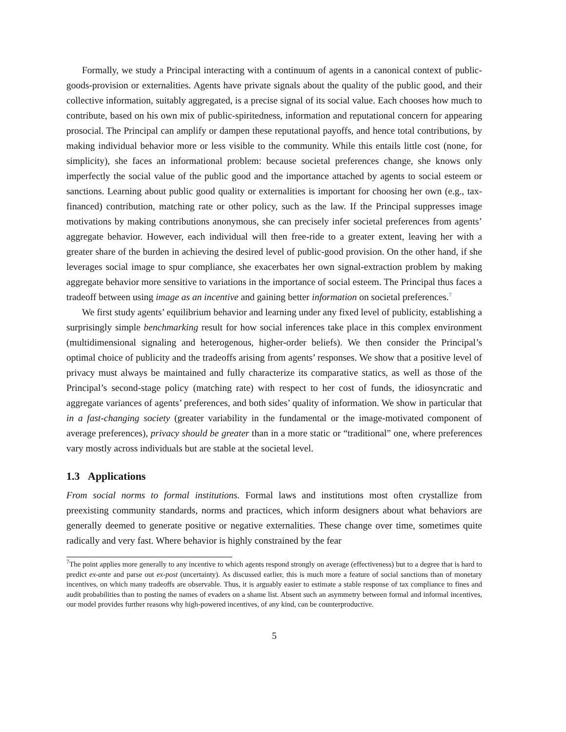Formally, we study a Principal interacting with a continuum of agents in a canonical context of public-goods-provision or externalities. Agents have private signals about the quality of the public good, and their collective information, suitably aggregated, is a precise signal of its social value. Each chooses how much to contribute, based on his own mix of public-spiritedness, information and reputational concern for appearing prosocial. The Principal can amplify or dampen these reputational payoffs, and hence total contributions, by making individual behavior more or less visible to the community. While this entails little cost (none, for simplicity), she faces an informational problem: because societal preferences change, she knows only imperfectly the social value of the public good and the importance attached by agents to social esteem or sanctions. Learning about public good quality or externalities is important for choosing her own (e.g., tax-financed) contribution, matching rate or other policy, such as the law. If the Principal suppresses image motivations by making contributions anonymous, she can precisely infer societal preferences from agents’ aggregate behavior. However, each individual will then free-ride to a greater extent, leaving her with a greater share of the burden in achieving the desired level of public-good provision. On the other hand, if she leverages social image to spur compliance, she exacerbates her own signal-extraction problem by making aggregate behavior more sensitive to variations in the importance of social esteem. The Principal thus faces a tradeoff between using image as an incentive and gaining better information on societal preferences.<sup>7</sup>
We first study agents’ equilibrium behavior and learning under any fixed level of publicity, establishing a surprisingly simple benchmarking result for how social inferences take place in this complex environment (multidimensional signaling and heterogenous, higher-order beliefs). We then consider the Principal’s optimal choice of publicity and the tradeoffs arising from agents’ responses. We show that a positive level of privacy must always be maintained and fully characterize its comparative statics, as well as those of the Principal’s second-stage policy (matching rate) with respect to her cost of funds, the idiosyncratic and aggregate variances of agents’ preferences, and both sides’ quality of information. We show in particular that in a fast-changing society (greater variability in the fundamental or the image-motivated component of average preferences), privacy should be greater than in a more static or “traditional” one, where preferences vary mostly across individuals but are stable at the societal level.
1.3 Applications
From social norms to formal institutions. Formal laws and institutions most often crystallize from preexisting community standards, norms and practices, which inform designers about what behaviors are generally deemed to generate positive or negative externalities. These change over time, sometimes quite radically and very fast. Where behavior is highly constrained by the fear
<sup>7</sup> The point applies more generally to any incentive to which agents respond strongly on average (effectiveness) but to a degree that is hard to predict ex-ante and parse out ex-post (uncertainty). As discussed earlier, this is much more a feature of social sanctions than of monetary incentives, on which many tradeoffs are observable. Thus, it is arguably easier to estimate a stable response of tax compliance to fines and audit probabilities than to posting the names of evaders on a shame list. Absent such an asymmetry between formal and informal incentives, our model provides further reasons why high-powered incentives, of any kind, can be counterproductive.
5